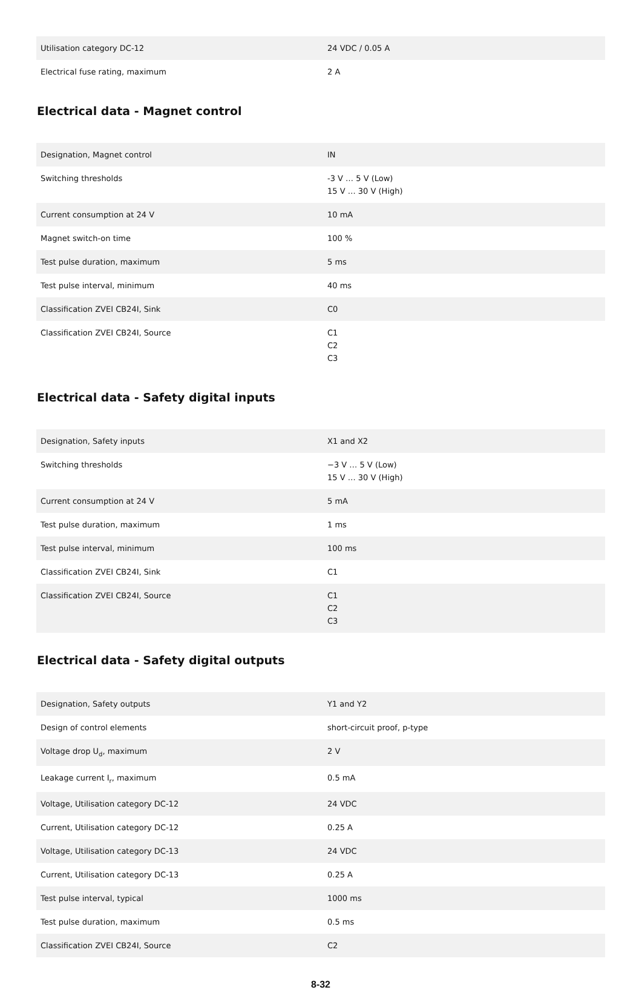| Utilisation category DC-12 | 24 VDC / 0.05 A |
| Electrical fuse rating, maximum | 2 A |
Electrical data - Magnet control
| Designation, Magnet control | IN |
| Switching thresholds | -3 V … 5 V (Low) 15 V … 30 V (High) |
| Current consumption at 24 V | 10 mA |
| Magnet switch-on time | 100 % |
| Test pulse duration, maximum | 5 ms |
| Test pulse interval, minimum | 40 ms |
| Classification ZVEI CB24I, Sink | C0 |
| Classification ZVEI CB24I, Source | C1 C2 C3 |
Electrical data - Safety digital inputs
| Designation, Safety inputs | X1 and X2 |
| Switching thresholds | −3 V … 5 V (Low) 15 V … 30 V (High) |
| Current consumption at 24 V | 5 mA |
| Test pulse duration, maximum | 1 ms |
| Test pulse interval, minimum | 100 ms |
| Classification ZVEI CB24I, Sink | C1 |
| Classification ZVEI CB24I, Source | C1 C2 C3 |
Electrical data - Safety digital outputs
| Designation, Safety outputs | Y1 and Y2 |
| Design of control elements | short-circuit proof, p-type |
| Voltage drop U<sub>d</sub>, maximum | 2 V |
| Leakage current I<sub>r</sub>, maximum | 0.5 mA |
| Voltage, Utilisation category DC-12 | 24 VDC |
| Current, Utilisation category DC-12 | 0.25 A |
| Voltage, Utilisation category DC-13 | 24 VDC |
| Current, Utilisation category DC-13 | 0.25 A |
| Test pulse interval, typical | 1000 ms |
| Test pulse duration, maximum | 0.5 ms |
| Classification ZVEI CB24I, Source | C2 |
8-32